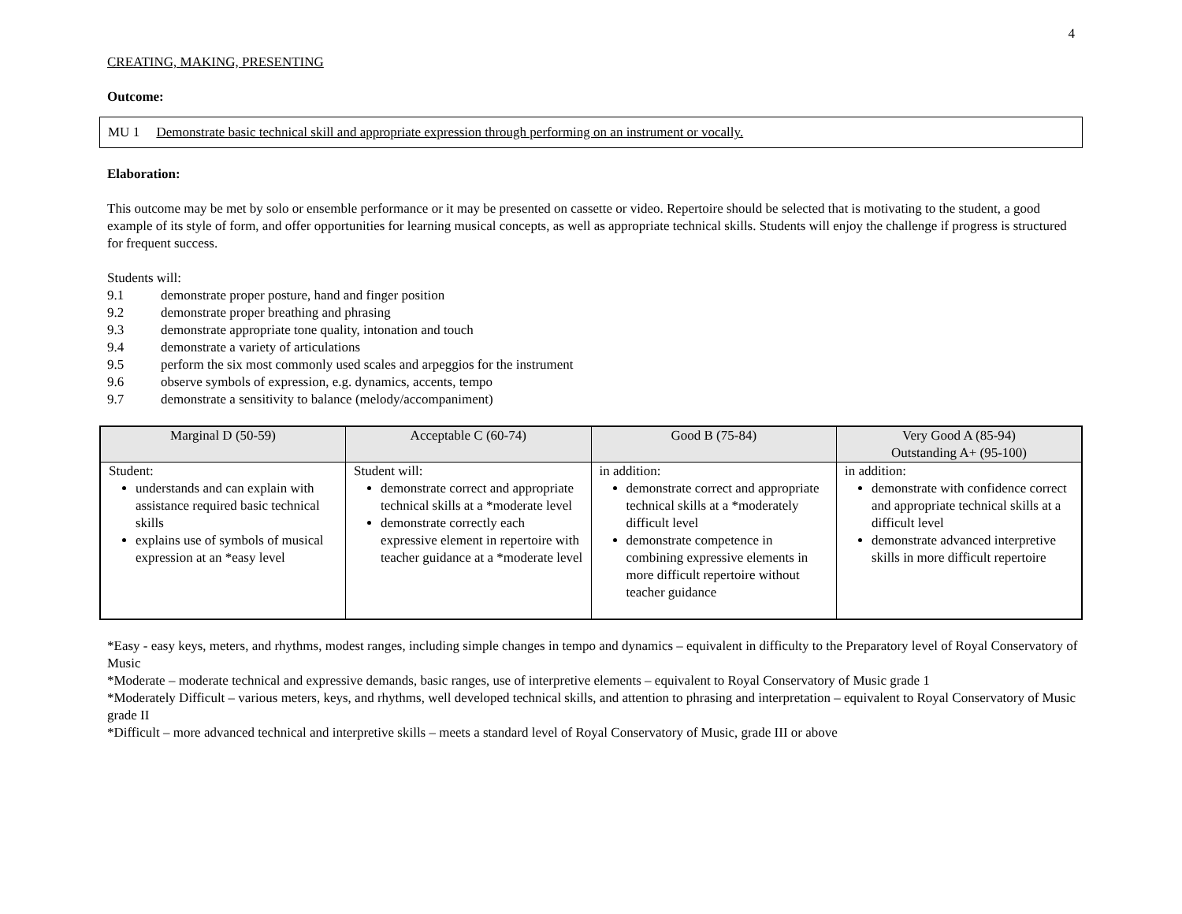4
CREATING, MAKING, PRESENTING
Outcome:
MU 1 Demonstrate basic technical skill and appropriate expression through performing on an instrument or vocally.
Elaboration:
This outcome may be met by solo or ensemble performance or it may be presented on cassette or video. Repertoire should be selected that is motivating to the student, a good example of its style of form, and offer opportunities for learning musical concepts, as well as appropriate technical skills. Students will enjoy the challenge if progress is structured for frequent success.
Students will:
9.1 demonstrate proper posture, hand and finger position
9.2 demonstrate proper breathing and phrasing
9.3 demonstrate appropriate tone quality, intonation and touch
9.4 demonstrate a variety of articulations
9.5 perform the six most commonly used scales and arpeggios for the instrument
9.6 observe symbols of expression, e.g. dynamics, accents, tempo
9.7 demonstrate a sensitivity to balance (melody/accompaniment)
| Marginal D (50-59) | Acceptable C (60-74) | Good B (75-84) | Very Good A (85-94) Outstanding A+ (95-100) |
| --- | --- | --- | --- |
| Student: understands and can explain with assistance required basic technical skills explains use of symbols of musical expression at an *easy level | Student will: demonstrate correct and appropriate technical skills at a *moderate level demonstrate correctly each expressive element in repertoire with teacher guidance at a *moderate level | in addition: demonstrate correct and appropriate technical skills at a *moderately difficult level demonstrate competence in combining expressive elements in more difficult repertoire without teacher guidance | in addition: demonstrate with confidence correct and appropriate technical skills at a difficult level demonstrate advanced interpretive skills in more difficult repertoire |
*Easy - easy keys, meters, and rhythms, modest ranges, including simple changes in tempo and dynamics – equivalent in difficulty to the Preparatory level of Royal Conservatory of Music
*Moderate – moderate technical and expressive demands, basic ranges, use of interpretive elements – equivalent to Royal Conservatory of Music grade 1
*Moderately Difficult – various meters, keys, and rhythms, well developed technical skills, and attention to phrasing and interpretation – equivalent to Royal Conservatory of Music grade II
*Difficult – more advanced technical and interpretive skills – meets a standard level of Royal Conservatory of Music, grade III or above